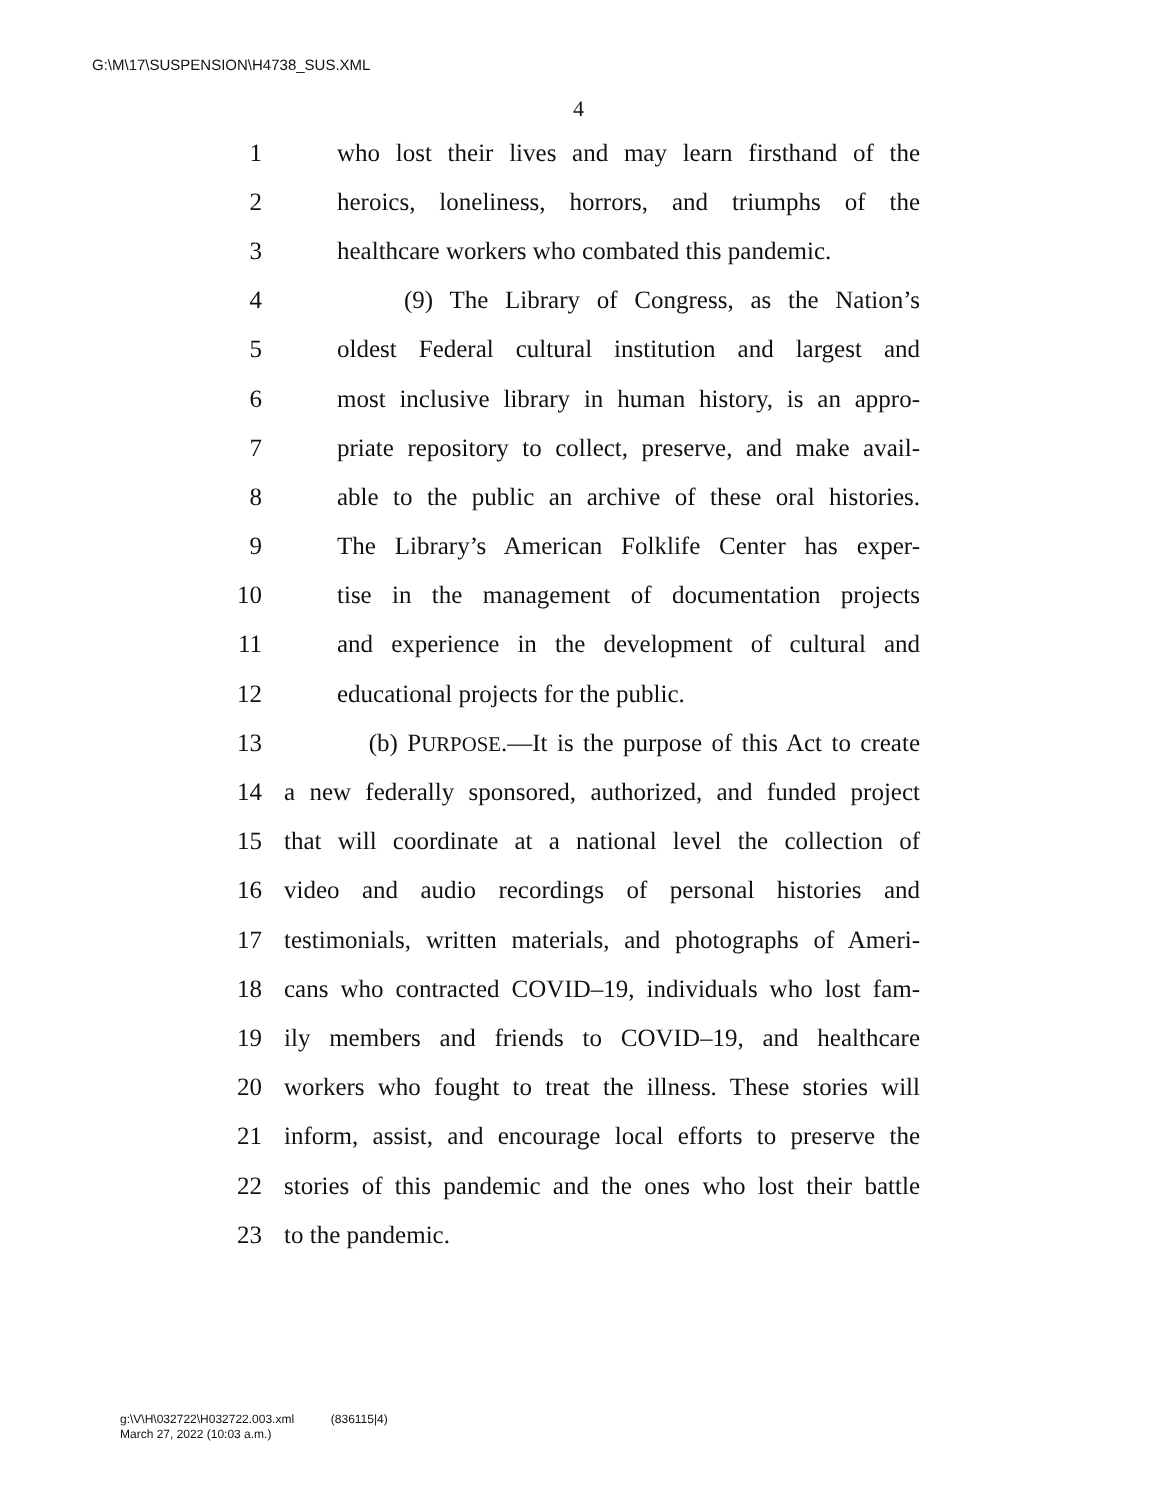G:\M\17\SUSPENSION\H4738_SUS.XML
4
1 who lost their lives and may learn firsthand of the
2 heroics, loneliness, horrors, and triumphs of the
3 healthcare workers who combated this pandemic.
4 (9) The Library of Congress, as the Nation’s
5 oldest Federal cultural institution and largest and
6 most inclusive library in human history, is an appro-
7 priate repository to collect, preserve, and make avail-
8 able to the public an archive of these oral histories.
9 The Library’s American Folklife Center has exper-
10 tise in the management of documentation projects
11 and experience in the development of cultural and
12 educational projects for the public.
13 (b) PURPOSE.—It is the purpose of this Act to create
14 a new federally sponsored, authorized, and funded project
15 that will coordinate at a national level the collection of
16 video and audio recordings of personal histories and
17 testimonials, written materials, and photographs of Ameri-
18 cans who contracted COVID–19, individuals who lost fam-
19 ily members and friends to COVID–19, and healthcare
20 workers who fought to treat the illness. These stories will
21 inform, assist, and encourage local efforts to preserve the
22 stories of this pandemic and the ones who lost their battle
23 to the pandemic.
g:\V\H\032722\H032722.003.xml (836115|4)
March 27, 2022 (10:03 a.m.)